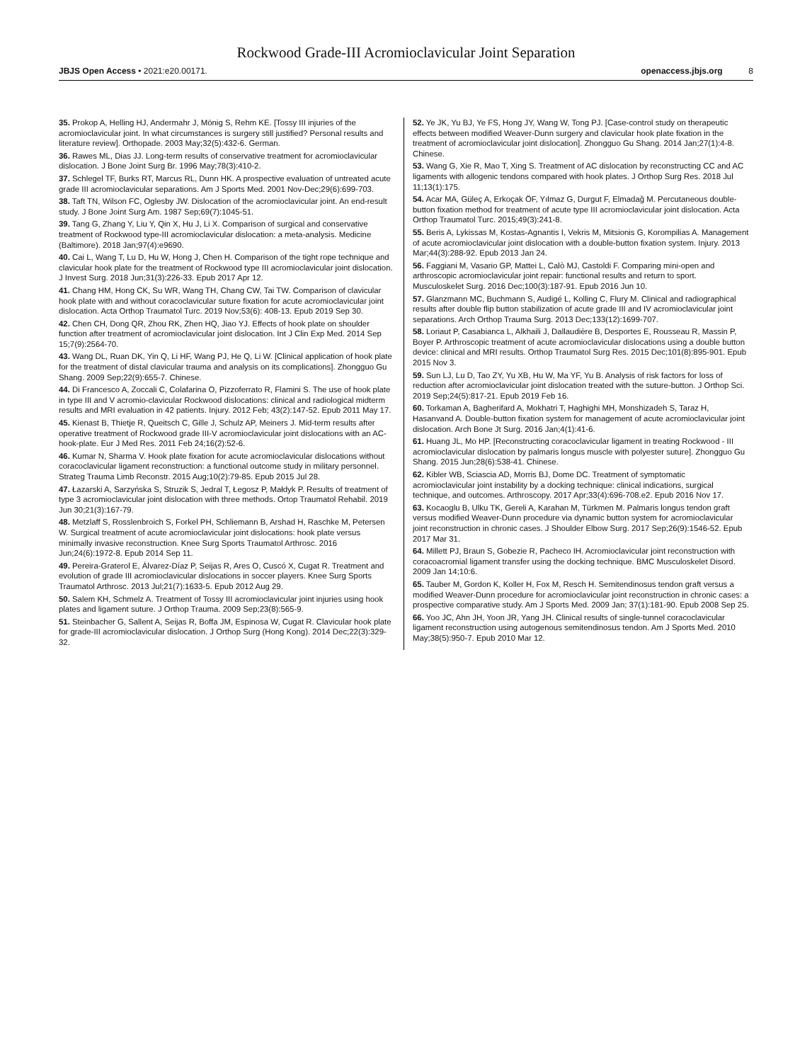Rockwood Grade-III Acromioclavicular Joint Separation
JBJS Open Access • 2021:e20.00171. openaccess.jbjs.org 8
35. Prokop A, Helling HJ, Andermahr J, Mönig S, Rehm KE. [Tossy III injuries of the acromioclavicular joint. In what circumstances is surgery still justified? Personal results and literature review]. Orthopade. 2003 May;32(5):432-6. German.
36. Rawes ML, Dias JJ. Long-term results of conservative treatment for acromioclavicular dislocation. J Bone Joint Surg Br. 1996 May;78(3):410-2.
37. Schlegel TF, Burks RT, Marcus RL, Dunn HK. A prospective evaluation of untreated acute grade III acromioclavicular separations. Am J Sports Med. 2001 Nov-Dec;29(6):699-703.
38. Taft TN, Wilson FC, Oglesby JW. Dislocation of the acromioclavicular joint. An end-result study. J Bone Joint Surg Am. 1987 Sep;69(7):1045-51.
39. Tang G, Zhang Y, Liu Y, Qin X, Hu J, Li X. Comparison of surgical and conservative treatment of Rockwood type-III acromioclavicular dislocation: a meta-analysis. Medicine (Baltimore). 2018 Jan;97(4):e9690.
40. Cai L, Wang T, Lu D, Hu W, Hong J, Chen H. Comparison of the tight rope technique and clavicular hook plate for the treatment of Rockwood type III acromioclavicular joint dislocation. J Invest Surg. 2018 Jun;31(3):226-33. Epub 2017 Apr 12.
41. Chang HM, Hong CK, Su WR, Wang TH, Chang CW, Tai TW. Comparison of clavicular hook plate with and without coracoclavicular suture fixation for acute acromioclavicular joint dislocation. Acta Orthop Traumatol Turc. 2019 Nov;53(6): 408-13. Epub 2019 Sep 30.
42. Chen CH, Dong QR, Zhou RK, Zhen HQ, Jiao YJ. Effects of hook plate on shoulder function after treatment of acromioclavicular joint dislocation. Int J Clin Exp Med. 2014 Sep 15;7(9):2564-70.
43. Wang DL, Ruan DK, Yin Q, Li HF, Wang PJ, He Q, Li W. [Clinical application of hook plate for the treatment of distal clavicular trauma and analysis on its complications]. Zhongguo Gu Shang. 2009 Sep;22(9):655-7. Chinese.
44. Di Francesco A, Zoccali C, Colafarina O, Pizzoferrato R, Flamini S. The use of hook plate in type III and V acromio-clavicular Rockwood dislocations: clinical and radiological midterm results and MRI evaluation in 42 patients. Injury. 2012 Feb; 43(2):147-52. Epub 2011 May 17.
45. Kienast B, Thietje R, Queitsch C, Gille J, Schulz AP, Meiners J. Mid-term results after operative treatment of Rockwood grade III-V acromioclavicular joint dislocations with an AC-hook-plate. Eur J Med Res. 2011 Feb 24;16(2):52-6.
46. Kumar N, Sharma V. Hook plate fixation for acute acromioclavicular dislocations without coracoclavicular ligament reconstruction: a functional outcome study in military personnel. Strateg Trauma Limb Reconstr. 2015 Aug;10(2):79-85. Epub 2015 Jul 28.
47. Łazarski A, Sarzyńska S, Struzik S, Jedral T, Łegosz P, Małdyk P. Results of treatment of type 3 acromioclavicular joint dislocation with three methods. Ortop Traumatol Rehabil. 2019 Jun 30;21(3):167-79.
48. Metzlaff S, Rosslenbroich S, Forkel PH, Schliemann B, Arshad H, Raschke M, Petersen W. Surgical treatment of acute acromioclavicular joint dislocations: hook plate versus minimally invasive reconstruction. Knee Surg Sports Traumatol Arthrosc. 2016 Jun;24(6):1972-8. Epub 2014 Sep 11.
49. Pereira-Graterol E, Álvarez-Díaz P, Seijas R, Ares O, Cuscó X, Cugat R. Treatment and evolution of grade III acromioclavicular dislocations in soccer players. Knee Surg Sports Traumatol Arthrosc. 2013 Jul;21(7):1633-5. Epub 2012 Aug 29.
50. Salem KH, Schmelz A. Treatment of Tossy III acromioclavicular joint injuries using hook plates and ligament suture. J Orthop Trauma. 2009 Sep;23(8):565-9.
51. Steinbacher G, Sallent A, Seijas R, Boffa JM, Espinosa W, Cugat R. Clavicular hook plate for grade-III acromioclavicular dislocation. J Orthop Surg (Hong Kong). 2014 Dec;22(3):329-32.
52. Ye JK, Yu BJ, Ye FS, Hong JY, Wang W, Tong PJ. [Case-control study on therapeutic effects between modified Weaver-Dunn surgery and clavicular hook plate fixation in the treatment of acromioclavicular joint dislocation]. Zhongguo Gu Shang. 2014 Jan;27(1):4-8. Chinese.
53. Wang G, Xie R, Mao T, Xing S. Treatment of AC dislocation by reconstructing CC and AC ligaments with allogenic tendons compared with hook plates. J Orthop Surg Res. 2018 Jul 11;13(1):175.
54. Acar MA, Güleç A, Erkoçak ÖF, Yılmaz G, Durgut F, Elmadağ M. Percutaneous double-button fixation method for treatment of acute type III acromioclavicular joint dislocation. Acta Orthop Traumatol Turc. 2015;49(3):241-8.
55. Beris A, Lykissas M, Kostas-Agnantis I, Vekris M, Mitsionis G, Korompilias A. Management of acute acromioclavicular joint dislocation with a double-button fixation system. Injury. 2013 Mar;44(3):288-92. Epub 2013 Jan 24.
56. Faggiani M, Vasario GP, Mattei L, Calò MJ, Castoldi F. Comparing mini-open and arthroscopic acromioclavicular joint repair: functional results and return to sport. Musculoskelet Surg. 2016 Dec;100(3):187-91. Epub 2016 Jun 10.
57. Glanzmann MC, Buchmann S, Audigé L, Kolling C, Flury M. Clinical and radiographical results after double flip button stabilization of acute grade III and IV acromioclavicular joint separations. Arch Orthop Trauma Surg. 2013 Dec;133(12):1699-707.
58. Loriaut P, Casabianca L, Alkhaili J, Dallaudière B, Desportes E, Rousseau R, Massin P, Boyer P. Arthroscopic treatment of acute acromioclavicular dislocations using a double button device: clinical and MRI results. Orthop Traumatol Surg Res. 2015 Dec;101(8):895-901. Epub 2015 Nov 3.
59. Sun LJ, Lu D, Tao ZY, Yu XB, Hu W, Ma YF, Yu B. Analysis of risk factors for loss of reduction after acromioclavicular joint dislocation treated with the suture-button. J Orthop Sci. 2019 Sep;24(5):817-21. Epub 2019 Feb 16.
60. Torkaman A, Bagherifard A, Mokhatri T, Haghighi MH, Monshizadeh S, Taraz H, Hasanvand A. Double-button fixation system for management of acute acromioclavicular joint dislocation. Arch Bone Jt Surg. 2016 Jan;4(1):41-6.
61. Huang JL, Mo HP. [Reconstructing coracoclavicular ligament in treating Rockwood - III acromioclavicular dislocation by palmaris longus muscle with polyester suture]. Zhongguo Gu Shang. 2015 Jun;28(6):538-41. Chinese.
62. Kibler WB, Sciascia AD, Morris BJ, Dome DC. Treatment of symptomatic acromioclavicular joint instability by a docking technique: clinical indications, surgical technique, and outcomes. Arthroscopy. 2017 Apr;33(4):696-708.e2. Epub 2016 Nov 17.
63. Kocaoglu B, Ulku TK, Gereli A, Karahan M, Türkmen M. Palmaris longus tendon graft versus modified Weaver-Dunn procedure via dynamic button system for acromioclavicular joint reconstruction in chronic cases. J Shoulder Elbow Surg. 2017 Sep;26(9):1546-52. Epub 2017 Mar 31.
64. Millett PJ, Braun S, Gobezie R, Pacheco IH. Acromioclavicular joint reconstruction with coracoacromial ligament transfer using the docking technique. BMC Musculoskelet Disord. 2009 Jan 14;10:6.
65. Tauber M, Gordon K, Koller H, Fox M, Resch H. Semitendinosus tendon graft versus a modified Weaver-Dunn procedure for acromioclavicular joint reconstruction in chronic cases: a prospective comparative study. Am J Sports Med. 2009 Jan; 37(1):181-90. Epub 2008 Sep 25.
66. Yoo JC, Ahn JH, Yoon JR, Yang JH. Clinical results of single-tunnel coracoclavicular ligament reconstruction using autogenous semitendinosus tendon. Am J Sports Med. 2010 May;38(5):950-7. Epub 2010 Mar 12.